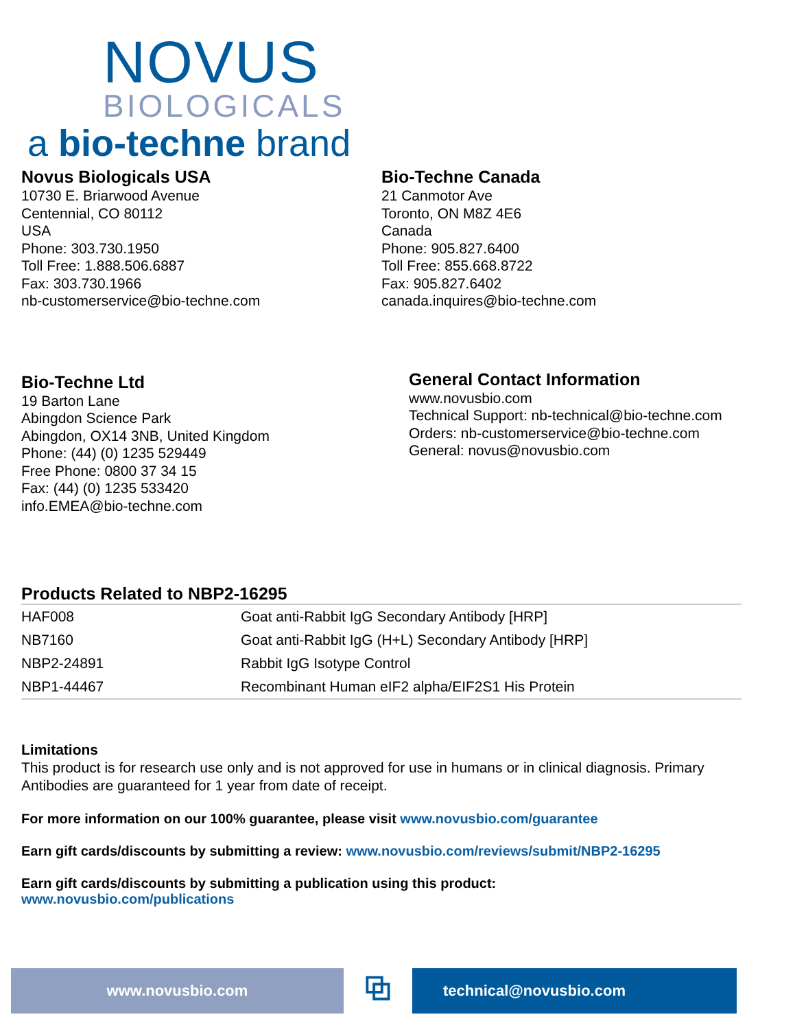NOVUS
BIOLOGICALS
a bio-techne brand
Novus Biologicals USA
10730 E. Briarwood Avenue
Centennial, CO 80112
USA
Phone: 303.730.1950
Toll Free: 1.888.506.6887
Fax: 303.730.1966
nb-customerservice@bio-techne.com
Bio-Techne Canada
21 Canmotor Ave
Toronto, ON M8Z 4E6
Canada
Phone: 905.827.6400
Toll Free: 855.668.8722
Fax: 905.827.6402
canada.inquires@bio-techne.com
Bio-Techne Ltd
19 Barton Lane
Abingdon Science Park
Abingdon, OX14 3NB, United Kingdom
Phone: (44) (0) 1235 529449
Free Phone: 0800 37 34 15
Fax: (44) (0) 1235 533420
info.EMEA@bio-techne.com
General Contact Information
www.novusbio.com
Technical Support: nb-technical@bio-techne.com
Orders: nb-customerservice@bio-techne.com
General: novus@novusbio.com
Products Related to NBP2-16295
| HAF008 | Goat anti-Rabbit IgG Secondary Antibody [HRP] |
| NB7160 | Goat anti-Rabbit IgG (H+L) Secondary Antibody [HRP] |
| NBP2-24891 | Rabbit IgG Isotype Control |
| NBP1-44467 | Recombinant Human eIF2 alpha/EIF2S1 His Protein |
Limitations
This product is for research use only and is not approved for use in humans or in clinical diagnosis. Primary Antibodies are guaranteed for 1 year from date of receipt.
For more information on our 100% guarantee, please visit www.novusbio.com/guarantee
Earn gift cards/discounts by submitting a review: www.novusbio.com/reviews/submit/NBP2-16295
Earn gift cards/discounts by submitting a publication using this product:
www.novusbio.com/publications
www.novusbio.com
⧉
technical@novusbio.com